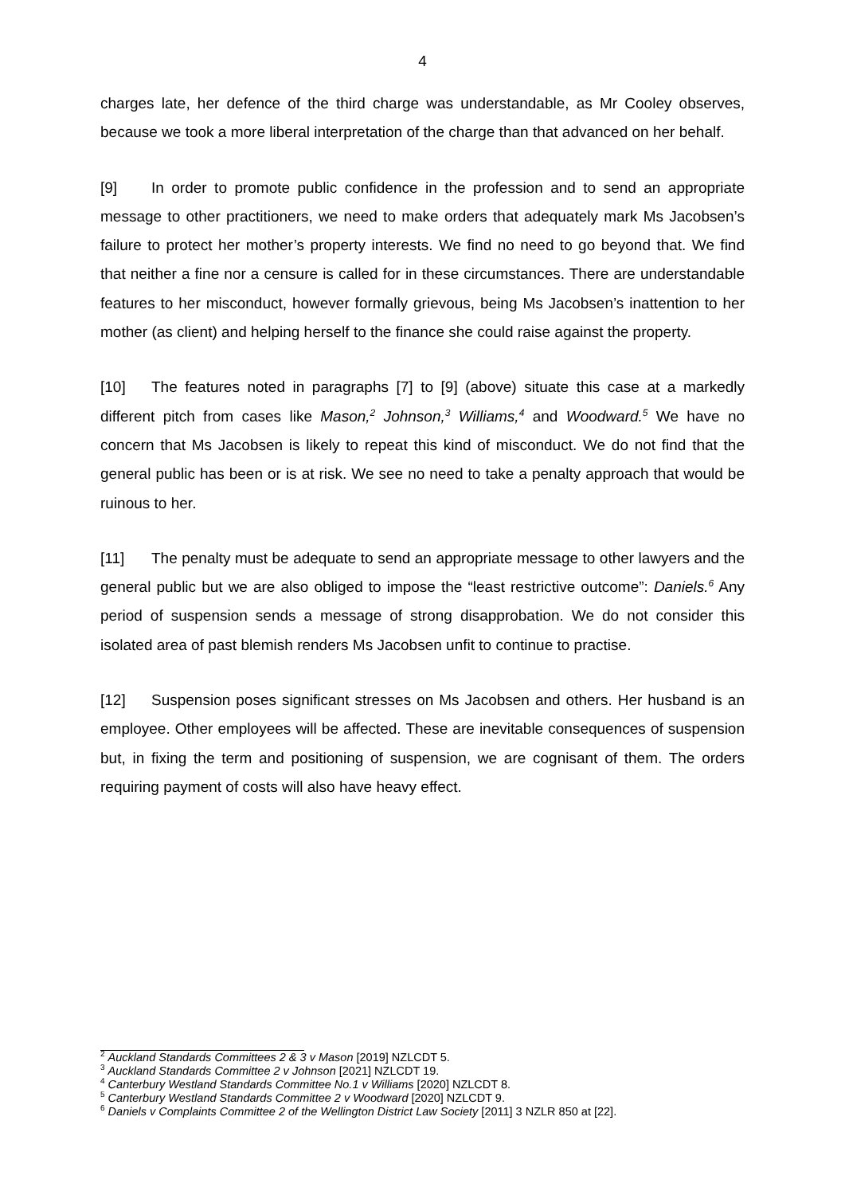4
charges late, her defence of the third charge was understandable, as Mr Cooley observes, because we took a more liberal interpretation of the charge than that advanced on her behalf.
[9] In order to promote public confidence in the profession and to send an appropriate message to other practitioners, we need to make orders that adequately mark Ms Jacobsen’s failure to protect her mother’s property interests. We find no need to go beyond that. We find that neither a fine nor a censure is called for in these circumstances. There are understandable features to her misconduct, however formally grievous, being Ms Jacobsen’s inattention to her mother (as client) and helping herself to the finance she could raise against the property.
[10] The features noted in paragraphs [7] to [9] (above) situate this case at a markedly different pitch from cases like Mason,<sup>2</sup> Johnson,<sup>3</sup> Williams,<sup>4</sup> and Woodward.<sup>5</sup> We have no concern that Ms Jacobsen is likely to repeat this kind of misconduct. We do not find that the general public has been or is at risk. We see no need to take a penalty approach that would be ruinous to her.
[11] The penalty must be adequate to send an appropriate message to other lawyers and the general public but we are also obliged to impose the “least restrictive outcome”: Daniels.<sup>6</sup> Any period of suspension sends a message of strong disapprobation. We do not consider this isolated area of past blemish renders Ms Jacobsen unfit to continue to practise.
[12] Suspension poses significant stresses on Ms Jacobsen and others. Her husband is an employee. Other employees will be affected. These are inevitable consequences of suspension but, in fixing the term and positioning of suspension, we are cognisant of them. The orders requiring payment of costs will also have heavy effect.
<sup>2</sup> Auckland Standards Committees 2 & 3 v Mason [2019] NZLCDT 5.
<sup>3</sup> Auckland Standards Committee 2 v Johnson [2021] NZLCDT 19.
<sup>4</sup> Canterbury Westland Standards Committee No.1 v Williams [2020] NZLCDT 8.
<sup>5</sup> Canterbury Westland Standards Committee 2 v Woodward [2020] NZLCDT 9.
<sup>6</sup> Daniels v Complaints Committee 2 of the Wellington District Law Society [2011] 3 NZLR 850 at [22].